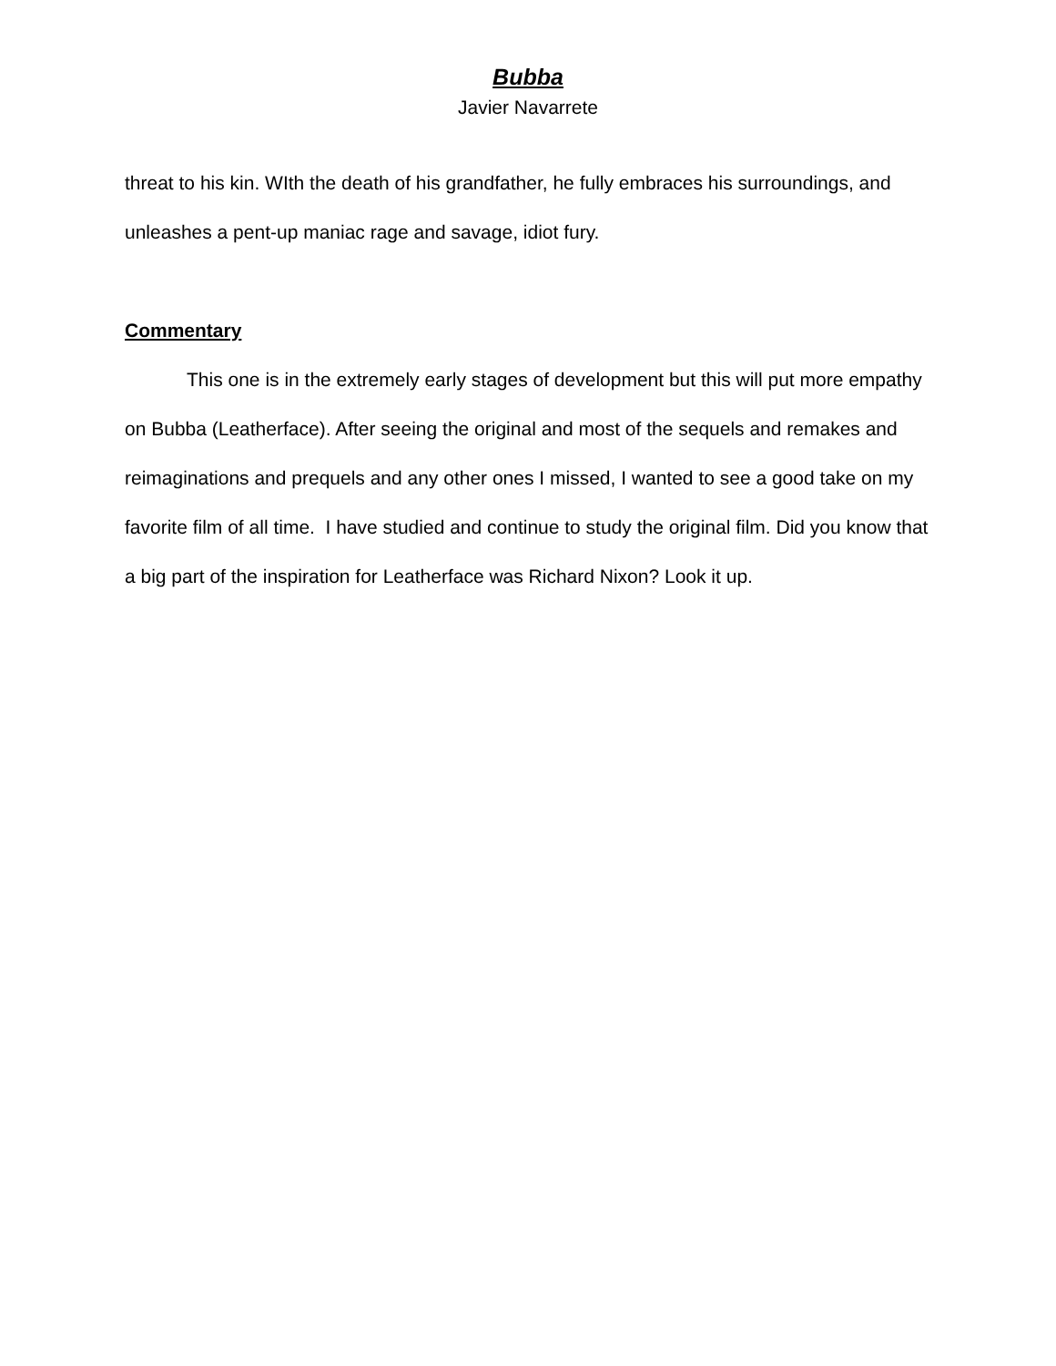Bubba
Javier Navarrete
threat to his kin. WIth the death of his grandfather, he fully embraces his surroundings, and unleashes a pent-up maniac rage and savage, idiot fury.
Commentary
This one is in the extremely early stages of development but this will put more empathy on Bubba (Leatherface). After seeing the original and most of the sequels and remakes and reimaginations and prequels and any other ones I missed, I wanted to see a good take on my favorite film of all time. I have studied and continue to study the original film. Did you know that a big part of the inspiration for Leatherface was Richard Nixon? Look it up.